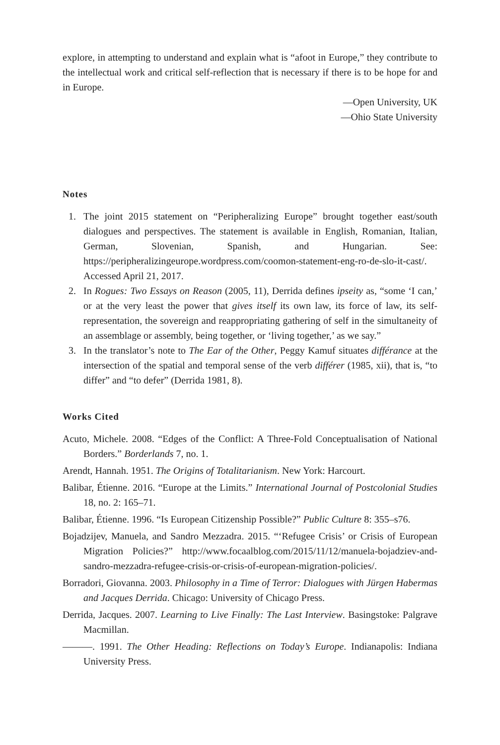explore, in attempting to understand and explain what is “afoot in Europe,” they contribute to the intellectual work and critical self-reflection that is necessary if there is to be hope for and in Europe.
—Open University, UK
—Ohio State University
Notes
1. The joint 2015 statement on “Peripheralizing Europe” brought together east/south dialogues and perspectives. The statement is available in English, Romanian, Italian, German, Slovenian, Spanish, and Hungarian. See: https://peripheralizingeurope.wordpress.com/coomon-statement-eng-ro-de-slo-it-cast/. Accessed April 21, 2017.
2. In Rogues: Two Essays on Reason (2005, 11), Derrida defines ipseity as, “some ‘I can,’ or at the very least the power that gives itself its own law, its force of law, its self-representation, the sovereign and reappropriating gathering of self in the simultaneity of an assemblage or assembly, being together, or ‘living together,’ as we say.”
3. In the translator’s note to The Ear of the Other, Peggy Kamuf situates différance at the intersection of the spatial and temporal sense of the verb différer (1985, xii), that is, “to differ” and “to defer” (Derrida 1981, 8).
Works Cited
Acuto, Michele. 2008. “Edges of the Conflict: A Three-Fold Conceptualisation of National Borders.” Borderlands 7, no. 1.
Arendt, Hannah. 1951. The Origins of Totalitarianism. New York: Harcourt.
Balibar, Étienne. 2016. “Europe at the Limits.” International Journal of Postcolonial Studies 18, no. 2: 165–71.
Balibar, Étienne. 1996. “Is European Citizenship Possible?” Public Culture 8: 355–s76.
Bojadzijev, Manuela, and Sandro Mezzadra. 2015. “‘Refugee Crisis’ or Crisis of European Migration Policies?” http://www.focaalblog.com/2015/11/12/manuela-bojadziev-and-sandro-mezzadra-refugee-crisis-or-crisis-of-european-migration-policies/.
Borradori, Giovanna. 2003. Philosophy in a Time of Terror: Dialogues with Jürgen Habermas and Jacques Derrida. Chicago: University of Chicago Press.
Derrida, Jacques. 2007. Learning to Live Finally: The Last Interview. Basingstoke: Palgrave Macmillan.
———. 1991. The Other Heading: Reflections on Today’s Europe. Indianapolis: Indiana University Press.